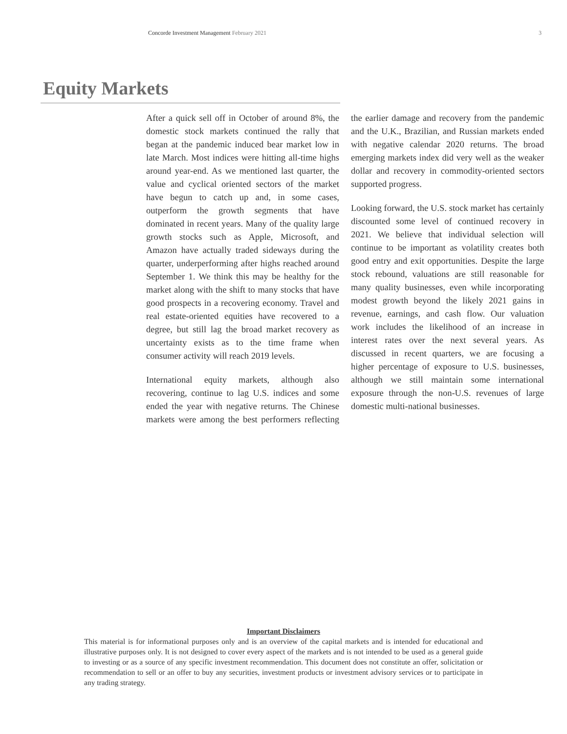Concorde Investment Management February 2021 3
Equity Markets
After a quick sell off in October of around 8%, the domestic stock markets continued the rally that began at the pandemic induced bear market low in late March. Most indices were hitting all-time highs around year-end. As we mentioned last quarter, the value and cyclical oriented sectors of the market have begun to catch up and, in some cases, outperform the growth segments that have dominated in recent years. Many of the quality large growth stocks such as Apple, Microsoft, and Amazon have actually traded sideways during the quarter, underperforming after highs reached around September 1. We think this may be healthy for the market along with the shift to many stocks that have good prospects in a recovering economy. Travel and real estate-oriented equities have recovered to a degree, but still lag the broad market recovery as uncertainty exists as to the time frame when consumer activity will reach 2019 levels.
International equity markets, although also recovering, continue to lag U.S. indices and some ended the year with negative returns. The Chinese markets were among the best performers reflecting the earlier damage and recovery from the pandemic and the U.K., Brazilian, and Russian markets ended with negative calendar 2020 returns. The broad emerging markets index did very well as the weaker dollar and recovery in commodity-oriented sectors supported progress.
Looking forward, the U.S. stock market has certainly discounted some level of continued recovery in 2021. We believe that individual selection will continue to be important as volatility creates both good entry and exit opportunities. Despite the large stock rebound, valuations are still reasonable for many quality businesses, even while incorporating modest growth beyond the likely 2021 gains in revenue, earnings, and cash flow. Our valuation work includes the likelihood of an increase in interest rates over the next several years. As discussed in recent quarters, we are focusing a higher percentage of exposure to U.S. businesses, although we still maintain some international exposure through the non-U.S. revenues of large domestic multi-national businesses.
Important Disclaimers
This material is for informational purposes only and is an overview of the capital markets and is intended for educational and illustrative purposes only. It is not designed to cover every aspect of the markets and is not intended to be used as a general guide to investing or as a source of any specific investment recommendation. This document does not constitute an offer, solicitation or recommendation to sell or an offer to buy any securities, investment products or investment advisory services or to participate in any trading strategy.